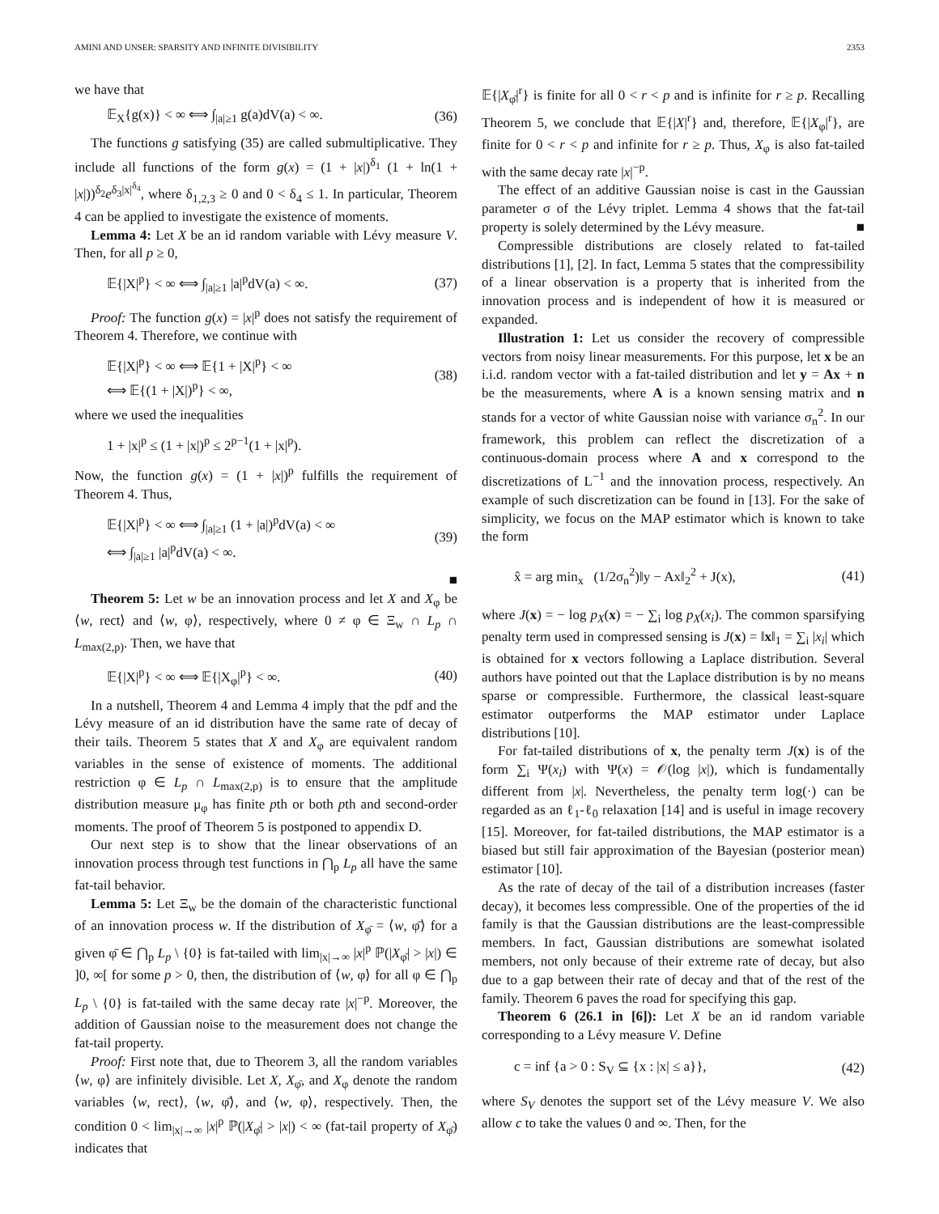AMINI AND UNSER: SPARSITY AND INFINITE DIVISIBILITY 2353
we have that
𝔼<sub>X</sub>{g(x)} < ∞ ⟺ ∫<sub>|a|≥1</sub> g(a)dV(a) < ∞. (36)
The functions g satisfying (35) are called submultiplicative. They include all functions of the form g(x) = (1 + |x|)<sup>δ<sub>1</sub></sup> (1 + ln(1 + |x|))<sup>δ<sub>2</sub></sup>e<sup>δ<sub>3</sub>|x|<sup>δ<sub>4</sub></sup></sup>, where δ<sub>1,2,3</sub> ≥ 0 and 0 < δ<sub>4</sub> ≤ 1. In particular, Theorem 4 can be applied to investigate the existence of moments.
Lemma 4: Let X be an id random variable with Lévy measure V. Then, for all p ≥ 0,
𝔼{|X|<sup>p</sup>} < ∞ ⟺ ∫<sub>|a|≥1</sub> |a|<sup>p</sup>dV(a) < ∞. (37)
Proof: The function g(x) = |x|<sup>p</sup> does not satisfy the requirement of Theorem 4. Therefore, we continue with
𝔼{|X|<sup>p</sup>} < ∞ ⟺ 𝔼{1 + |X|<sup>p</sup>} < ∞
⟺ 𝔼{(1 + |X|)<sup>p</sup>} < ∞, (38)
where we used the inequalities
1 + |x|<sup>p</sup> ≤ (1 + |x|)<sup>p</sup> ≤ 2<sup>p−1</sup>(1 + |x|<sup>p</sup>).
Now, the function g(x) = (1 + |x|)<sup>p</sup> fulfills the requirement of Theorem 4. Thus,
𝔼{|X|<sup>p</sup>} < ∞ ⟺ ∫<sub>|a|≥1</sub> (1 + |a|)<sup>p</sup>dV(a) < ∞
⟺ ∫<sub>|a|≥1</sub> |a|<sup>p</sup>dV(a) < ∞. (39)
■
Theorem 5: Let w be an innovation process and let X and X<sub>φ</sub> be ⟨w, rect⟩ and ⟨w, φ⟩, respectively, where 0 ≠ φ ∈ Ξ<sub>w</sub> ∩ L<sub>p</sub> ∩ L<sub>max(2,p)</sub>. Then, we have that
𝔼{|X|<sup>p</sup>} < ∞ ⟺ 𝔼{|X<sub>φ</sub>|<sup>p</sup>} < ∞. (40)
In a nutshell, Theorem 4 and Lemma 4 imply that the pdf and the Lévy measure of an id distribution have the same rate of decay of their tails. Theorem 5 states that X and X<sub>φ</sub> are equivalent random variables in the sense of existence of moments. The additional restriction φ ∈ L<sub>p</sub> ∩ L<sub>max(2,p)</sub> is to ensure that the amplitude distribution measure μ<sub>φ</sub> has finite pth or both pth and second-order moments. The proof of Theorem 5 is postponed to appendix D.
Our next step is to show that the linear observations of an innovation process through test functions in ⋂<sub>p</sub> L<sub>p</sub> all have the same fat-tail behavior.
Lemma 5: Let Ξ<sub>w</sub> be the domain of the characteristic functional of an innovation process w. If the distribution of X<sub>φ̄</sub> = ⟨w, φ̄⟩ for a given φ̄ ∈ ⋂<sub>p</sub> L<sub>p</sub> \ {0} is fat-tailed with lim<sub>|x|→∞</sub> |x|<sup>p</sup> ℙ(|X<sub>φ̄</sub>| > |x|) ∈ ]0, ∞[ for some p > 0, then, the distribution of ⟨w, φ⟩ for all φ ∈ ⋂<sub>p</sub> L<sub>p</sub> \ {0} is fat-tailed with the same decay rate |x|<sup>−p</sup>. Moreover, the addition of Gaussian noise to the measurement does not change the fat-tail property.
Proof: First note that, due to Theorem 3, all the random variables ⟨w, φ⟩ are infinitely divisible. Let X, X<sub>φ̄</sub>, and X<sub>φ</sub> denote the random variables ⟨w, rect⟩, ⟨w, φ̄⟩, and ⟨w, φ⟩, respectively. Then, the condition 0 < lim<sub>|x|→∞</sub> |x|<sup>p</sup> ℙ(|X<sub>φ̄</sub>| > |x|) < ∞ (fat-tail property of X<sub>φ̄</sub>) indicates that
𝔼{|X<sub>φ̄</sub>|<sup>r</sup>} is finite for all 0 < r < p and is infinite for r ≥ p. Recalling Theorem 5, we conclude that 𝔼{|X|<sup>r</sup>} and, therefore, 𝔼{|X<sub>φ</sub>|<sup>r</sup>}, are finite for 0 < r < p and infinite for r ≥ p. Thus, X<sub>φ</sub> is also fat-tailed with the same decay rate |x|<sup>−p</sup>.
The effect of an additive Gaussian noise is cast in the Gaussian parameter σ of the Lévy triplet. Lemma 4 shows that the fat-tail property is solely determined by the Lévy measure. ■
Compressible distributions are closely related to fat-tailed distributions [1], [2]. In fact, Lemma 5 states that the compressibility of a linear observation is a property that is inherited from the innovation process and is independent of how it is measured or expanded.
Illustration 1: Let us consider the recovery of compressible vectors from noisy linear measurements. For this purpose, let x be an i.i.d. random vector with a fat-tailed distribution and let y = Ax + n be the measurements, where A is a known sensing matrix and n stands for a vector of white Gaussian noise with variance σ<sub>n</sub><sup>2</sup>. In our framework, this problem can reflect the discretization of a continuous-domain process where A and x correspond to the discretizations of L<sup>−1</sup> and the innovation process, respectively. An example of such discretization can be found in [13]. For the sake of simplicity, we focus on the MAP estimator which is known to take the form
x̂ = arg min<sub>x</sub> (1/2σ<sub>n</sub><sup>2</sup>)‖y − Ax‖<sub>2</sub><sup>2</sup> + J(x), (41)
where J(x) = − log p<sub>X</sub>(x) = − ∑<sub>i</sub> log p<sub>X</sub>(x<sub>i</sub>). The common sparsifying penalty term used in compressed sensing is J(x) = ‖x‖<sub>1</sub> = ∑<sub>i</sub> |x<sub>i</sub>| which is obtained for x vectors following a Laplace distribution. Several authors have pointed out that the Laplace distribution is by no means sparse or compressible. Furthermore, the classical least-square estimator outperforms the MAP estimator under Laplace distributions [10].
For fat-tailed distributions of x, the penalty term J(x) is of the form ∑<sub>i</sub> Ψ(x<sub>i</sub>) with Ψ(x) = 𝒪(log |x|), which is fundamentally different from |x|. Nevertheless, the penalty term log(·) can be regarded as an ℓ<sub>1</sub>-ℓ<sub>0</sub> relaxation [14] and is useful in image recovery [15]. Moreover, for fat-tailed distributions, the MAP estimator is a biased but still fair approximation of the Bayesian (posterior mean) estimator [10].
As the rate of decay of the tail of a distribution increases (faster decay), it becomes less compressible. One of the properties of the id family is that the Gaussian distributions are the least-compressible members. In fact, Gaussian distributions are somewhat isolated members, not only because of their extreme rate of decay, but also due to a gap between their rate of decay and that of the rest of the family. Theorem 6 paves the road for specifying this gap.
Theorem 6 (26.1 in [6]): Let X be an id random variable corresponding to a Lévy measure V. Define
c = inf {a > 0 : S<sub>V</sub> ⊆ {x : |x| ≤ a}}, (42)
where S<sub>V</sub> denotes the support set of the Lévy measure V. We also allow c to take the values 0 and ∞. Then, for the